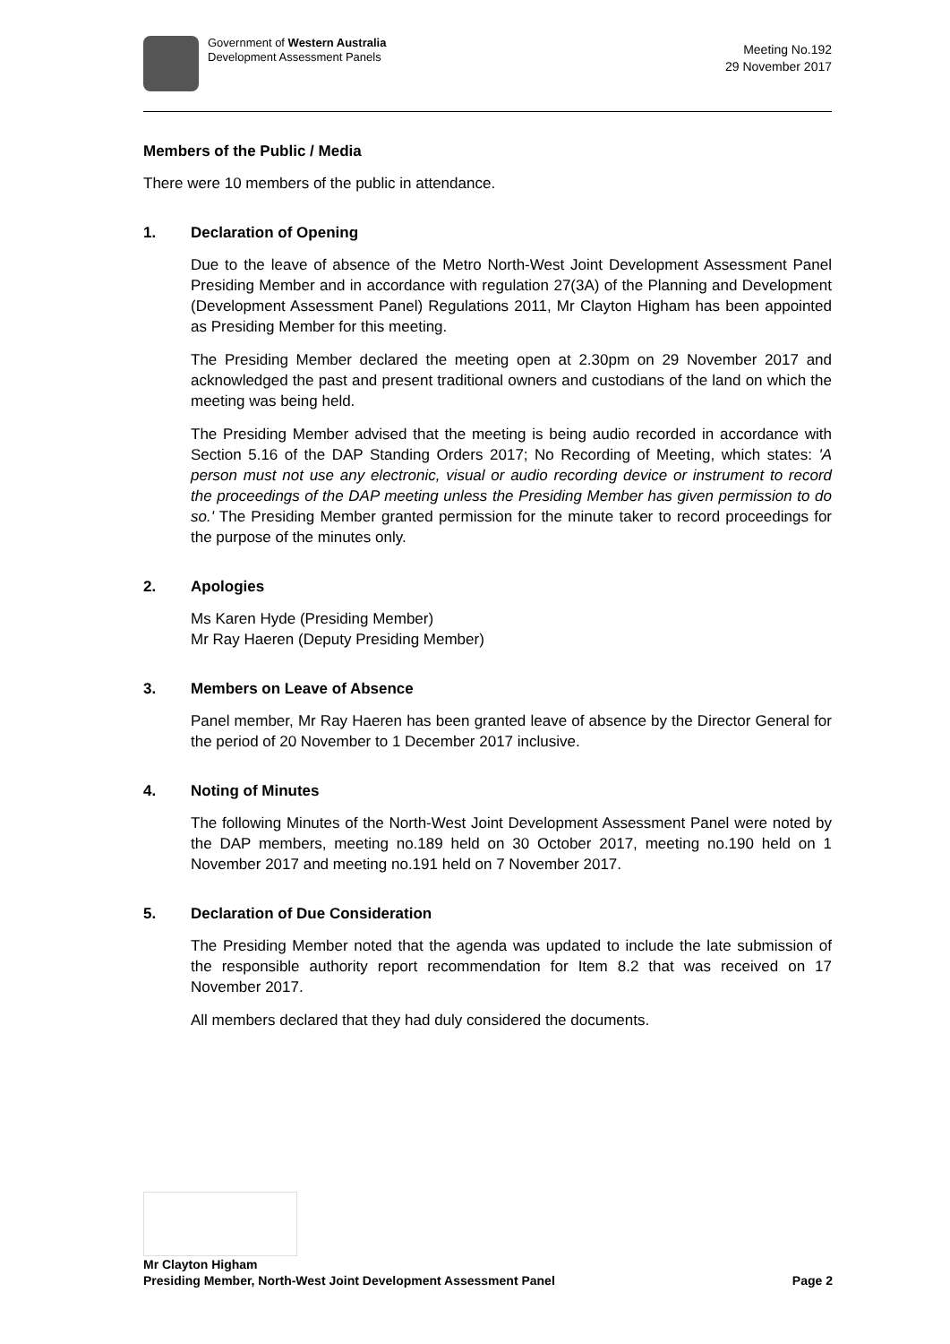Government of Western Australia
Development Assessment Panels
Meeting No.192
29 November 2017
Members of the Public / Media
There were 10 members of the public in attendance.
1. Declaration of Opening
Due to the leave of absence of the Metro North-West Joint Development Assessment Panel Presiding Member and in accordance with regulation 27(3A) of the Planning and Development (Development Assessment Panel) Regulations 2011, Mr Clayton Higham has been appointed as Presiding Member for this meeting.
The Presiding Member declared the meeting open at 2.30pm on 29 November 2017 and acknowledged the past and present traditional owners and custodians of the land on which the meeting was being held.
The Presiding Member advised that the meeting is being audio recorded in accordance with Section 5.16 of the DAP Standing Orders 2017; No Recording of Meeting, which states: 'A person must not use any electronic, visual or audio recording device or instrument to record the proceedings of the DAP meeting unless the Presiding Member has given permission to do so.' The Presiding Member granted permission for the minute taker to record proceedings for the purpose of the minutes only.
2. Apologies
Ms Karen Hyde (Presiding Member)
Mr Ray Haeren (Deputy Presiding Member)
3. Members on Leave of Absence
Panel member, Mr Ray Haeren has been granted leave of absence by the Director General for the period of 20 November to 1 December 2017 inclusive.
4. Noting of Minutes
The following Minutes of the North-West Joint Development Assessment Panel were noted by the DAP members, meeting no.189 held on 30 October 2017, meeting no.190 held on 1 November 2017 and meeting no.191 held on 7 November 2017.
5. Declaration of Due Consideration
The Presiding Member noted that the agenda was updated to include the late submission of the responsible authority report recommendation for Item 8.2 that was received on 17 November 2017.
All members declared that they had duly considered the documents.
Mr Clayton Higham
Presiding Member, North-West Joint Development Assessment Panel Page 2